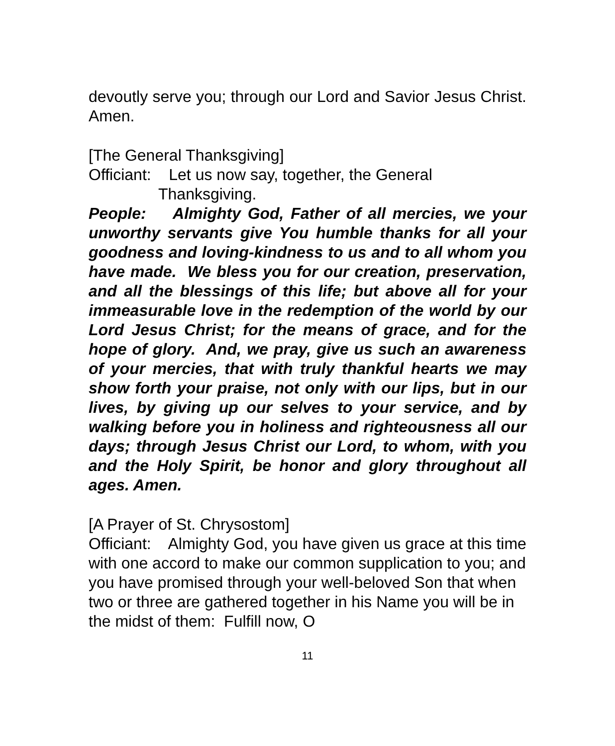devoutly serve you; through our Lord and Savior Jesus Christ. Amen.
[The General Thanksgiving]
Officiant: Let us now say, together, the General
Thanksgiving.
People: Almighty God, Father of all mercies, we your unworthy servants give You humble thanks for all your goodness and loving-kindness to us and to all whom you have made. We bless you for our creation, preservation, and all the blessings of this life; but above all for your immeasurable love in the redemption of the world by our Lord Jesus Christ; for the means of grace, and for the hope of glory. And, we pray, give us such an awareness of your mercies, that with truly thankful hearts we may show forth your praise, not only with our lips, but in our lives, by giving up our selves to your service, and by walking before you in holiness and righteousness all our days; through Jesus Christ our Lord, to whom, with you and the Holy Spirit, be honor and glory throughout all ages. Amen.
[A Prayer of St. Chrysostom]
Officiant: Almighty God, you have given us grace at this time with one accord to make our common supplication to you; and you have promised through your well-beloved Son that when two or three are gathered together in his Name you will be in the midst of them: Fulfill now, O
11